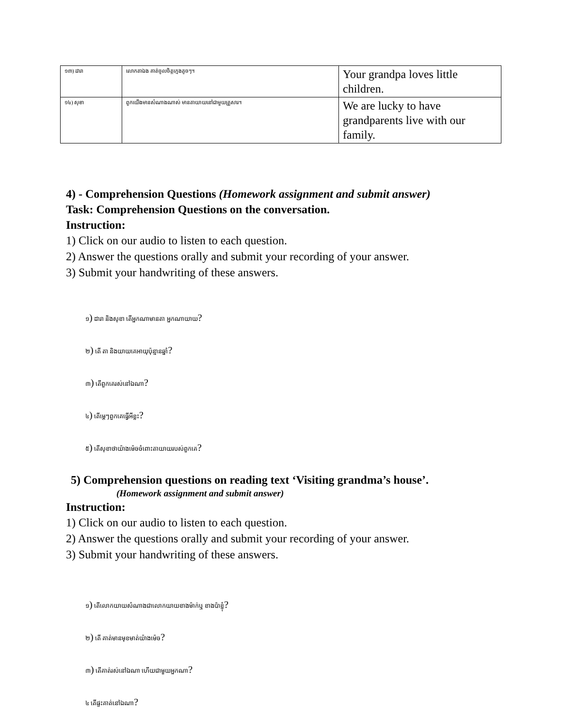| ១៣) ដារា | លោកតាឯង គាត់ចូលចិត្តក្មេងតូចៗ។ | Your grandpa loves little children. |
| ១៤) សុខា | ពួកយើងមានសំណាងណាស់ មានតាយាយនៅជាមួយគ្រួសារ។ | We are lucky to have grandparents live with our family. |
4) - Comprehension Questions (Homework assignment and submit answer)
Task: Comprehension Questions on the conversation.
Instruction:
1) Click on our audio to listen to each question.
2) Answer the questions orally and submit your recording of your answer.
3) Submit your handwriting of these answers.
១) ដារា និងសុខា តើអ្នកណាមានតា អ្នកណាយាយ?
២) តើ តា និងយាយគេអាយុប៉ុន្មានឆ្នាំ?
៣) តើពួកគេរស់នៅឯណា?
៤) តើម្ដេៗពួកគេធ្វើអីខ្លះ?
៥) តើសុខាថាយ៉ាងម៉េចចំពោះតាយាយរបស់ពួកគេ?
5) Comprehension questions on reading text ‘Visiting grandma’s house’.
(Homework assignment and submit answer)
Instruction:
1) Click on our audio to listen to each question.
2) Answer the questions orally and submit your recording of your answer.
3) Submit your handwriting of these answers.
១) តើលោកយាយសំណាងជាលោកយាយខាងម៉ាក់ឬ ខាងប៉ាខ្ញុំ?
២) តើ គាត់មានមុខមាត់យ៉ាងម៉េច?
៣) តើគាត់រស់នៅឯណា ហើយជាមួយអ្នកណា?
៤ តើផ្ទះគាត់នៅឯណា?